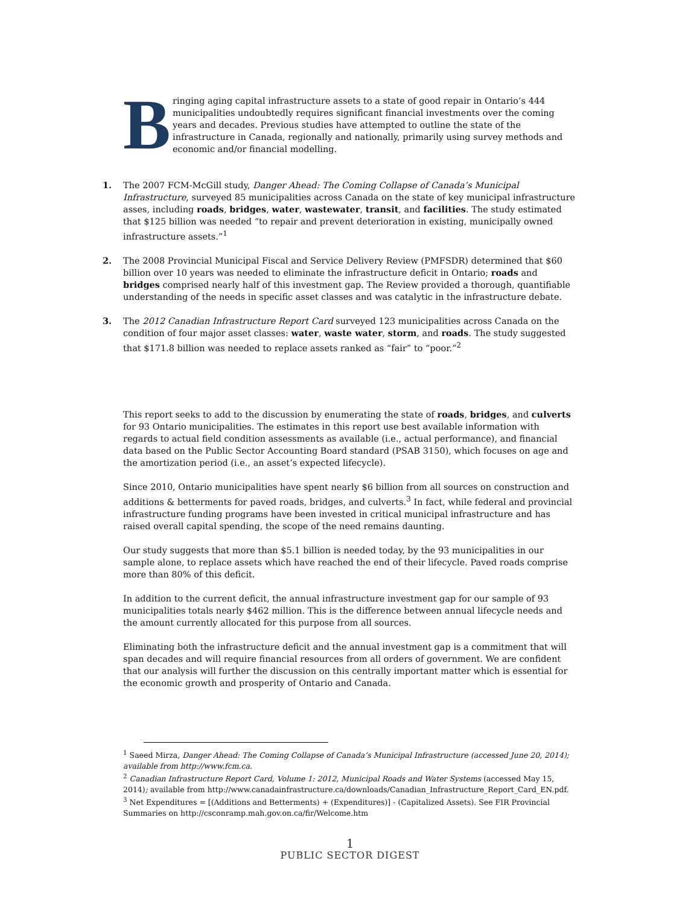B
ringing aging capital infrastructure assets to a state of good repair in Ontario’s 444 municipalities undoubtedly requires significant financial investments over the coming years and decades. Previous studies have attempted to outline the state of the infrastructure in Canada, regionally and nationally, primarily using survey methods and economic and/or financial modelling.
1. The 2007 FCM-McGill study, Danger Ahead: The Coming Collapse of Canada’s Municipal Infrastructure, surveyed 85 municipalities across Canada on the state of key municipal infrastructure asses, including roads, bridges, water, wastewater, transit, and facilities. The study estimated that $125 billion was needed “to repair and prevent deterioration in existing, municipally owned infrastructure assets.”<sup>1</sup>
2. The 2008 Provincial Municipal Fiscal and Service Delivery Review (PMFSDR) determined that $60 billion over 10 years was needed to eliminate the infrastructure deficit in Ontario; roads and bridges comprised nearly half of this investment gap. The Review provided a thorough, quantifiable understanding of the needs in specific asset classes and was catalytic in the infrastructure debate.
3. The 2012 Canadian Infrastructure Report Card surveyed 123 municipalities across Canada on the condition of four major asset classes: water, waste water, storm, and roads. The study suggested that $171.8 billion was needed to replace assets ranked as “fair” to “poor.”<sup>2</sup>
This report seeks to add to the discussion by enumerating the state of roads, bridges, and culverts for 93 Ontario municipalities. The estimates in this report use best available information with regards to actual field condition assessments as available (i.e., actual performance), and financial data based on the Public Sector Accounting Board standard (PSAB 3150), which focuses on age and the amortization period (i.e., an asset’s expected lifecycle).
Since 2010, Ontario municipalities have spent nearly $6 billion from all sources on construction and additions & betterments for paved roads, bridges, and culverts.<sup>3</sup> In fact, while federal and provincial infrastructure funding programs have been invested in critical municipal infrastructure and has raised overall capital spending, the scope of the need remains daunting.
Our study suggests that more than $5.1 billion is needed today, by the 93 municipalities in our sample alone, to replace assets which have reached the end of their lifecycle. Paved roads comprise more than 80% of this deficit.
In addition to the current deficit, the annual infrastructure investment gap for our sample of 93 municipalities totals nearly $462 million. This is the difference between annual lifecycle needs and the amount currently allocated for this purpose from all sources.
Eliminating both the infrastructure deficit and the annual investment gap is a commitment that will span decades and will require financial resources from all orders of government. We are confident that our analysis will further the discussion on this centrally important matter which is essential for the economic growth and prosperity of Ontario and Canada.
<sup>1</sup> Saeed Mirza, Danger Ahead: The Coming Collapse of Canada’s Municipal Infrastructure (accessed June 20, 2014); available from http://www.fcm.ca.
<sup>2</sup> Canadian Infrastructure Report Card, Volume 1: 2012, Municipal Roads and Water Systems (accessed May 15, 2014); available from http://www.canadainfrastructure.ca/downloads/Canadian_Infrastructure_Report_Card_EN.pdf.
<sup>3</sup> Net Expenditures = [(Additions and Betterments) + (Expenditures)] - (Capitalized Assets). See FIR Provincial Summaries on http://csconramp.mah.gov.on.ca/fir/Welcome.htm
1
PUBLIC SECTOR DIGEST